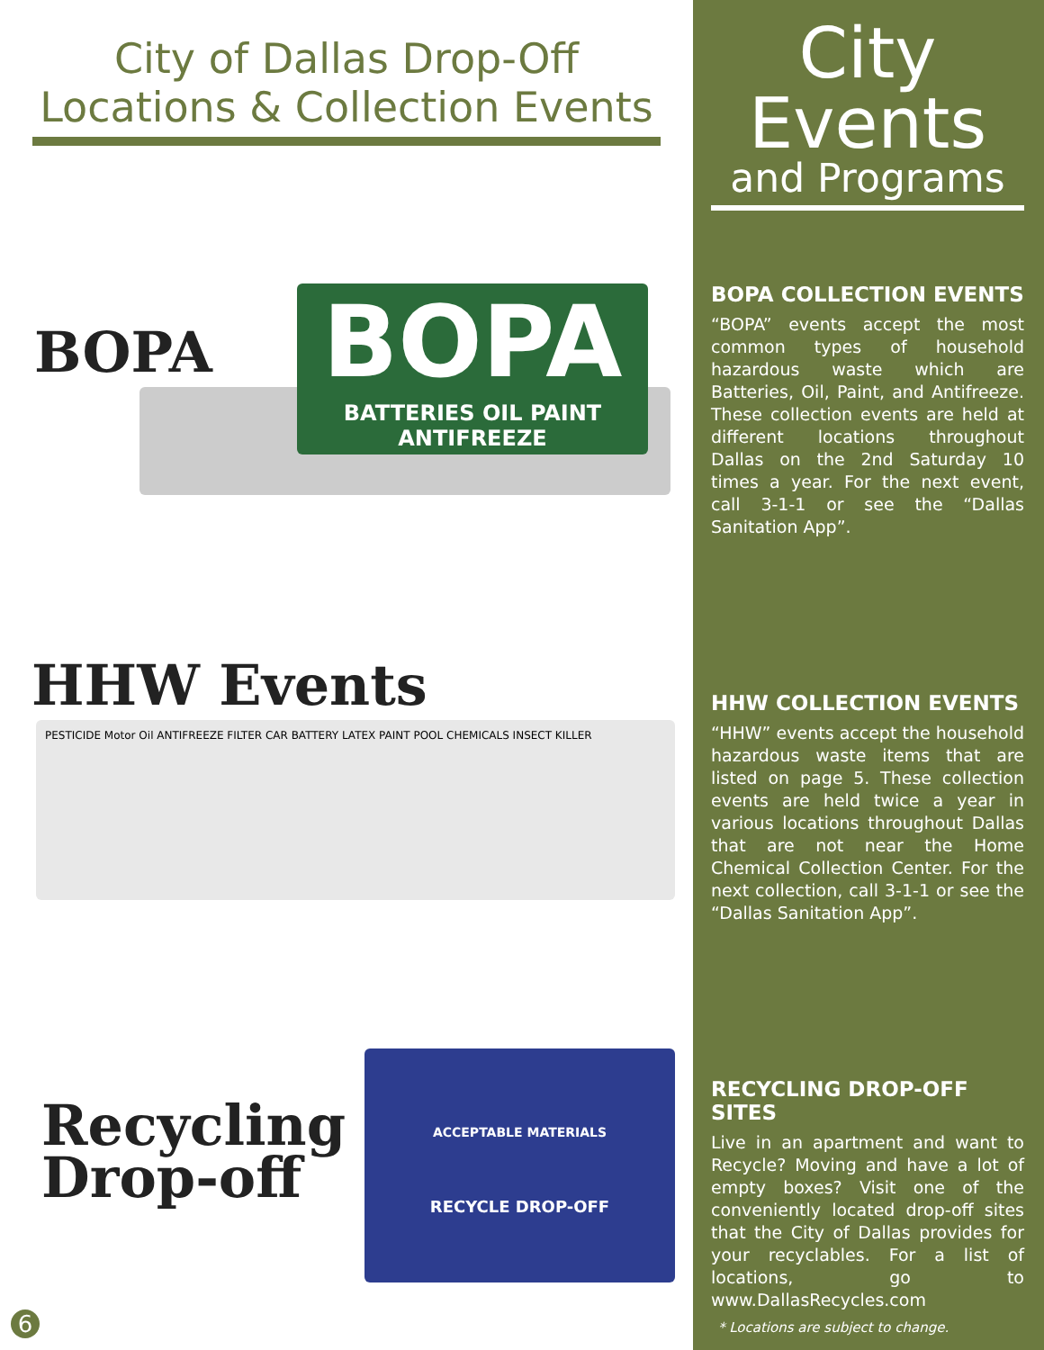City of Dallas Drop-Off Locations & Collection Events
BOPA
BOPA
BATTERIES OIL PAINT ANTIFREEZE
HHW Events
PESTICIDE Motor Oil ANTIFREEZE FILTER CAR BATTERY LATEX PAINT POOL CHEMICALS INSECT KILLER
Recycling
Drop-off
ACCEPTABLE MATERIALS
RECYCLE DROP-OFF
6
City
Events
and Programs
BOPA COLLECTION EVENTS
“BOPA” events accept the most common types of household hazardous waste which are Batteries, Oil, Paint, and Antifreeze. These collection events are held at different locations throughout Dallas on the 2nd Saturday 10 times a year. For the next event, call 3-1-1 or see the “Dallas Sanitation App”.
HHW COLLECTION EVENTS
“HHW” events accept the household hazardous waste items that are listed on page 5. These collection events are held twice a year in various locations throughout Dallas that are not near the Home Chemical Collection Center. For the next collection, call 3-1-1 or see the “Dallas Sanitation App”.
RECYCLING DROP-OFF SITES
Live in an apartment and want to Recycle? Moving and have a lot of empty boxes? Visit one of the conveniently located drop-off sites that the City of Dallas provides for your recyclables. For a list of locations, go to www.DallasRecycles.com
* Locations are subject to change.